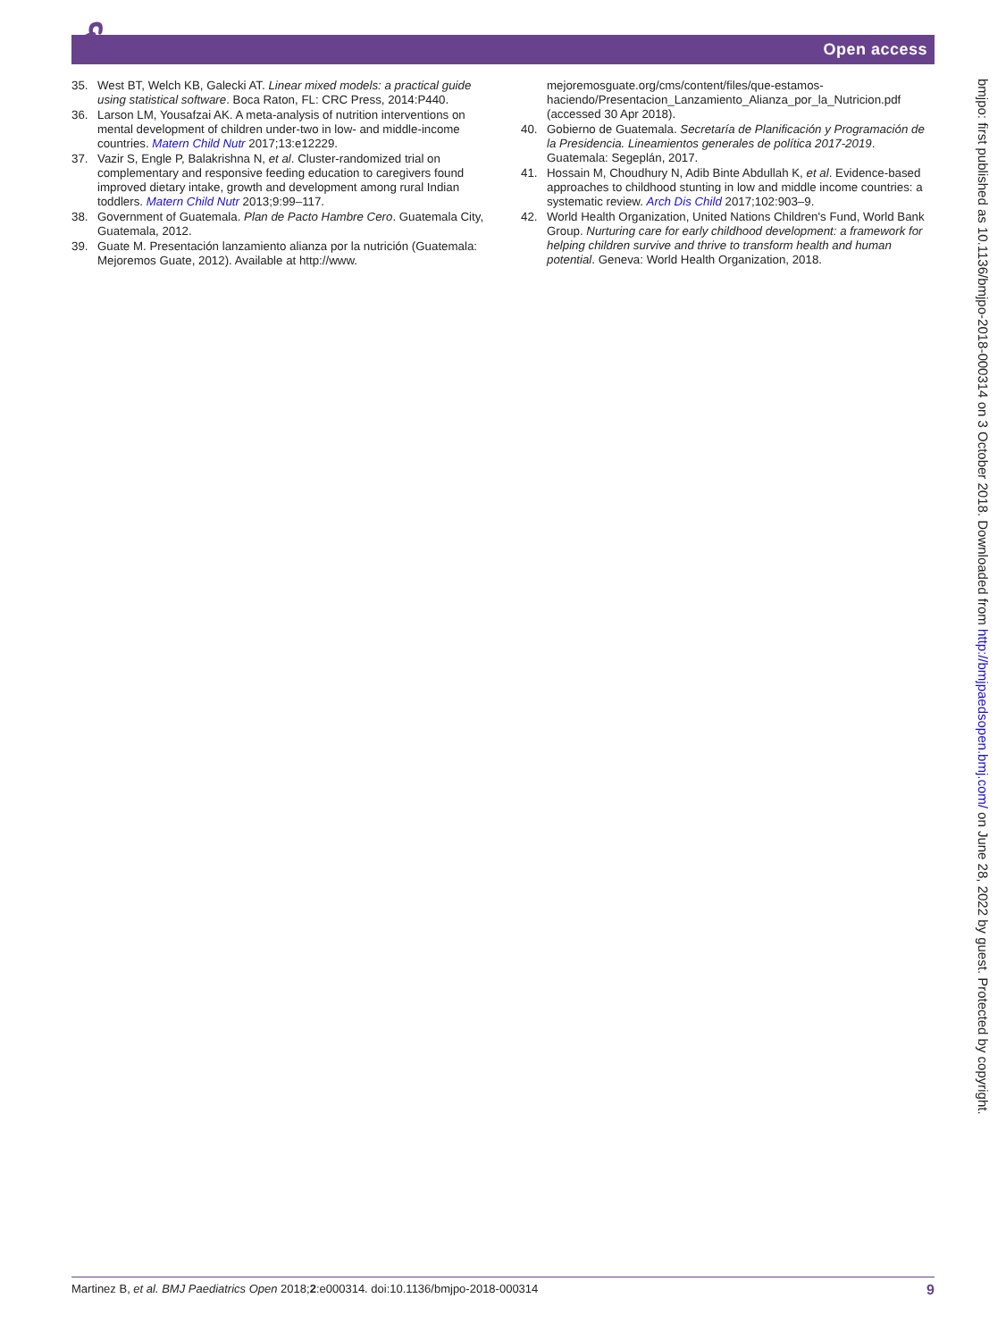🔓︎ Open access
35. West BT, Welch KB, Galecki AT. Linear mixed models: a practical guide using statistical software. Boca Raton, FL: CRC Press, 2014:P440.
36. Larson LM, Yousafzai AK. A meta-analysis of nutrition interventions on mental development of children under-two in low- and middle-income countries. Matern Child Nutr 2017;13:e12229.
37. Vazir S, Engle P, Balakrishna N, et al. Cluster-randomized trial on complementary and responsive feeding education to caregivers found improved dietary intake, growth and development among rural Indian toddlers. Matern Child Nutr 2013;9:99–117.
38. Government of Guatemala. Plan de Pacto Hambre Cero. Guatemala City, Guatemala, 2012.
39. Guate M. Presentación lanzamiento alianza por la nutrición (Guatemala: Mejoremos Guate, 2012). Available at http://www.
mejoremosguate.org/cms/content/files/que-estamos-haciendo/Presentacion_Lanzamiento_Alianza_por_la_Nutricion.pdf (accessed 30 Apr 2018).
40. Gobierno de Guatemala. Secretaría de Planificación y Programación de la Presidencia. Lineamientos generales de política 2017-2019. Guatemala: Segeplán, 2017.
41. Hossain M, Choudhury N, Adib Binte Abdullah K, et al. Evidence-based approaches to childhood stunting in low and middle income countries: a systematic review. Arch Dis Child 2017;102:903–9.
42. World Health Organization, United Nations Children's Fund, World Bank Group. Nurturing care for early childhood development: a framework for helping children survive and thrive to transform health and human potential. Geneva: World Health Organization, 2018.
bmjpo: first published as 10.1136/bmjpo-2018-000314 on 3 October 2018. Downloaded from http://bmjpaedsopen.bmj.com/ on June 28, 2022 by guest. Protected by copyright.
Martinez B, et al. BMJ Paediatrics Open 2018;2:e000314. doi:10.1136/bmjpo-2018-000314 9